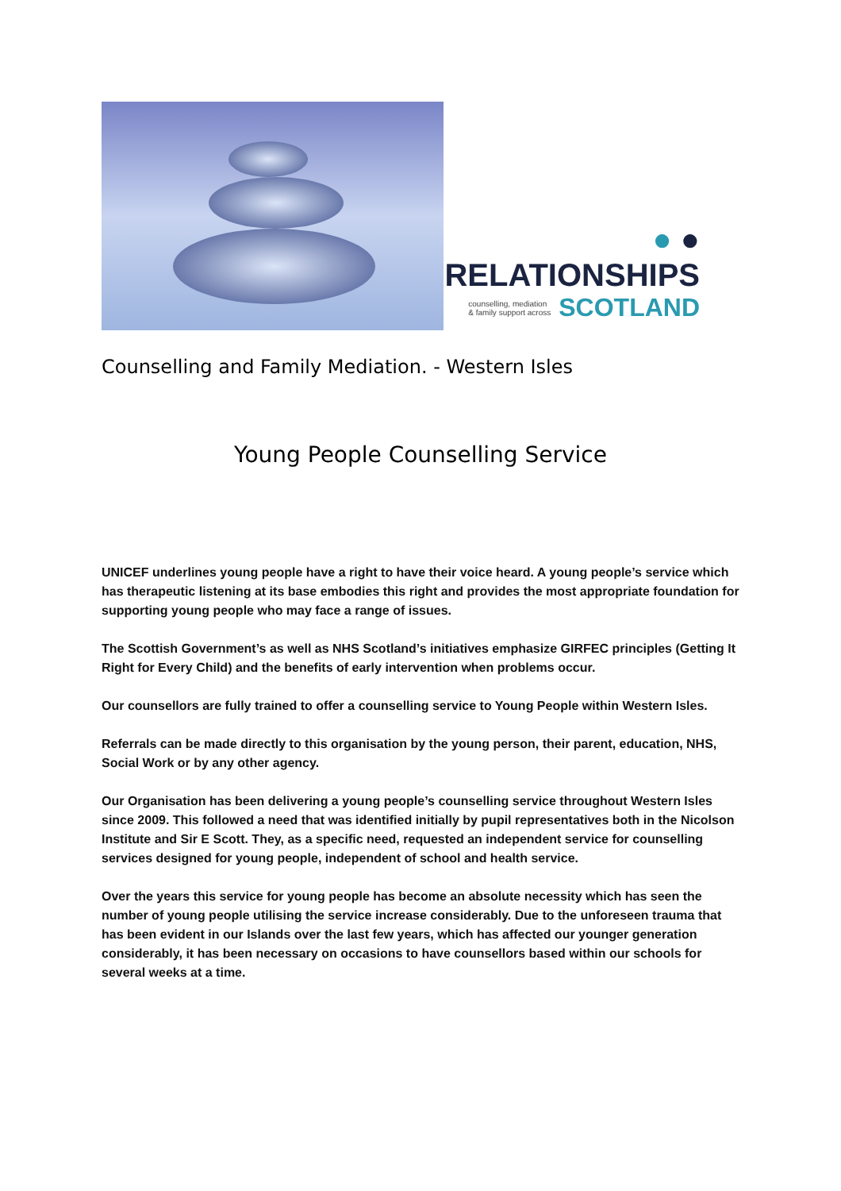● ●
RELATIONSHIPS
counselling, mediation
& family support across SCOTLAND
Counselling and Family Mediation. - Western Isles
Young People Counselling Service
UNICEF underlines young people have a right to have their voice heard. A young people’s service which has therapeutic listening at its base embodies this right and provides the most appropriate foundation for supporting young people who may face a range of issues.
The Scottish Government’s as well as NHS Scotland’s initiatives emphasize GIRFEC principles (Getting It Right for Every Child) and the benefits of early intervention when problems occur.
Our counsellors are fully trained to offer a counselling service to Young People within Western Isles.
Referrals can be made directly to this organisation by the young person, their parent, education, NHS, Social Work or by any other agency.
Our Organisation has been delivering a young people’s counselling service throughout Western Isles since 2009. This followed a need that was identified initially by pupil representatives both in the Nicolson Institute and Sir E Scott. They, as a specific need, requested an independent service for counselling services designed for young people, independent of school and health service.
Over the years this service for young people has become an absolute necessity which has seen the number of young people utilising the service increase considerably. Due to the unforeseen trauma that has been evident in our Islands over the last few years, which has affected our younger generation considerably, it has been necessary on occasions to have counsellors based within our schools for several weeks at a time.